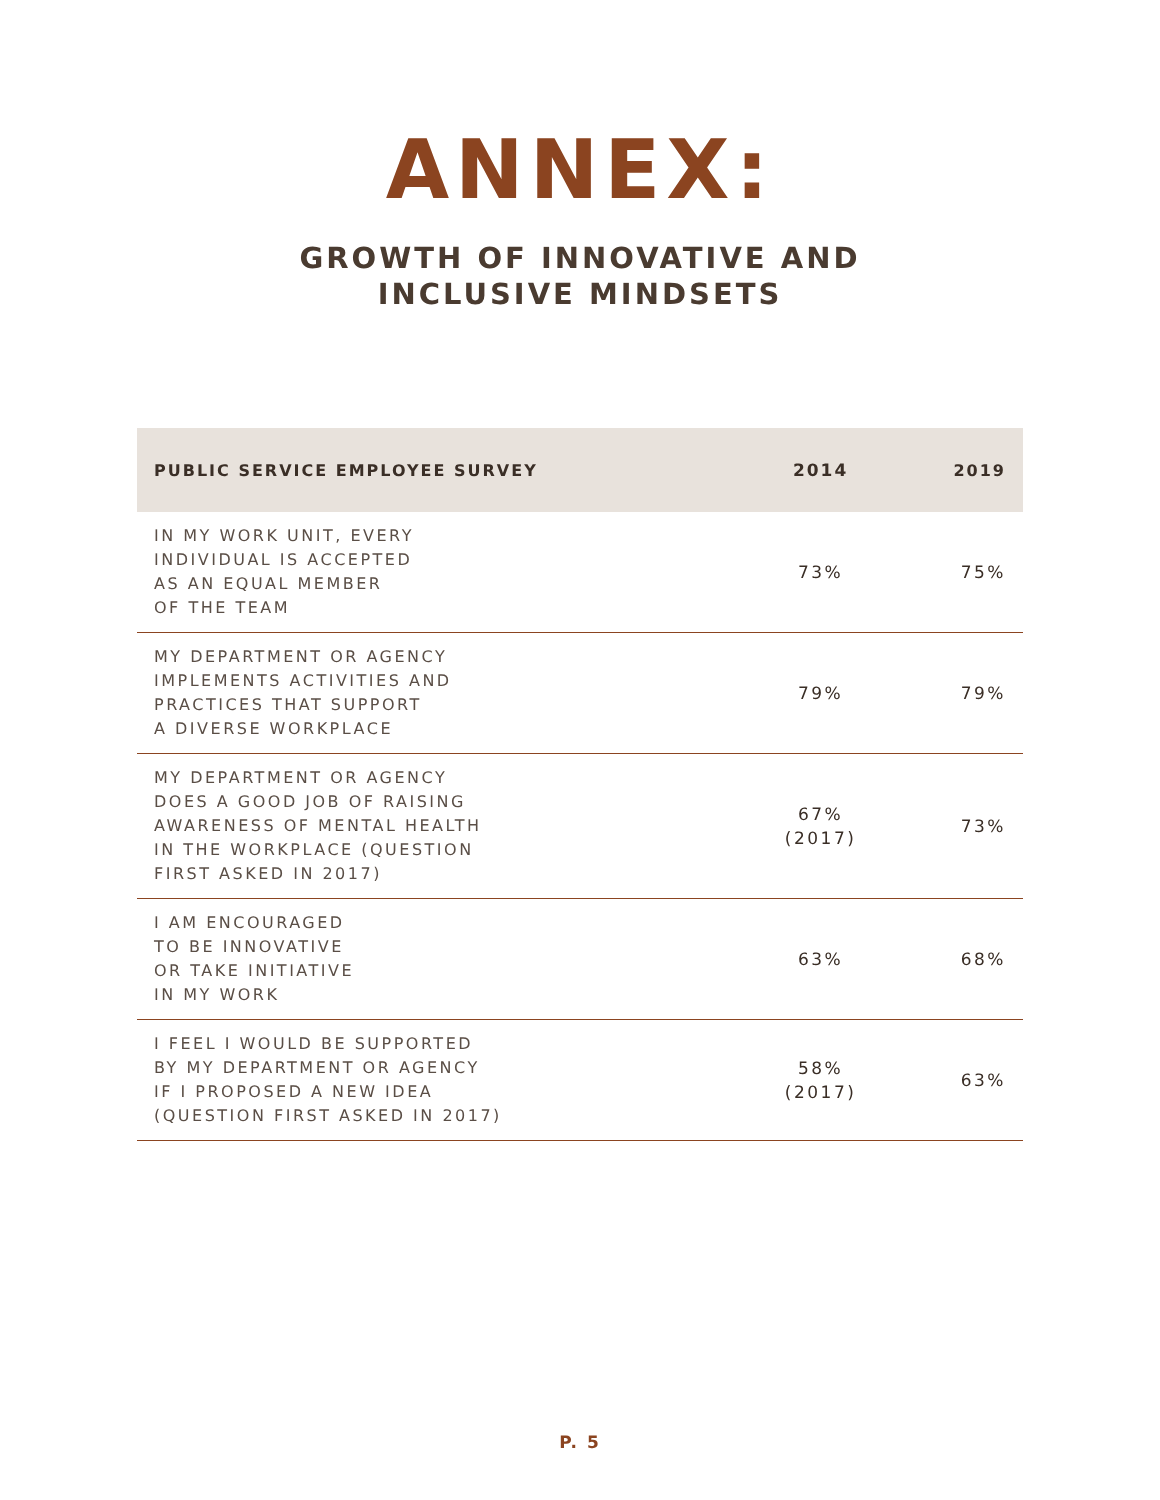ANNEX:
GROWTH OF INNOVATIVE AND
INCLUSIVE MINDSETS
| PUBLIC SERVICE EMPLOYEE SURVEY | 2014 | 2019 |
| --- | --- | --- |
| IN MY WORK UNIT, EVERY INDIVIDUAL IS ACCEPTED AS AN EQUAL MEMBER OF THE TEAM | 73% | 75% |
| MY DEPARTMENT OR AGENCY IMPLEMENTS ACTIVITIES AND PRACTICES THAT SUPPORT A DIVERSE WORKPLACE | 79% | 79% |
| MY DEPARTMENT OR AGENCY DOES A GOOD JOB OF RAISING AWARENESS OF MENTAL HEALTH IN THE WORKPLACE (QUESTION FIRST ASKED IN 2017) | 67% (2017) | 73% |
| I AM ENCOURAGED TO BE INNOVATIVE OR TAKE INITIATIVE IN MY WORK | 63% | 68% |
| I FEEL I WOULD BE SUPPORTED BY MY DEPARTMENT OR AGENCY IF I PROPOSED A NEW IDEA (QUESTION FIRST ASKED IN 2017) | 58% (2017) | 63% |
P. 5